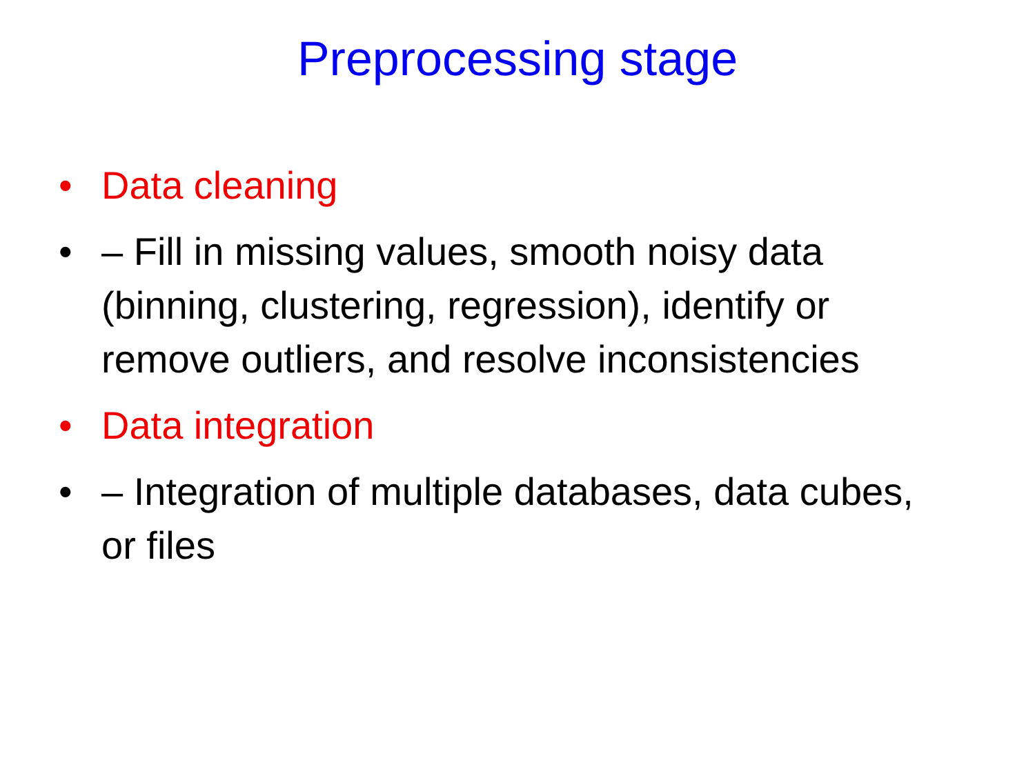Preprocessing stage
• Data cleaning
• – Fill in missing values, smooth noisy data (binning, clustering, regression), identify or remove outliers, and resolve inconsistencies
• Data integration
• – Integration of multiple databases, data cubes, or files